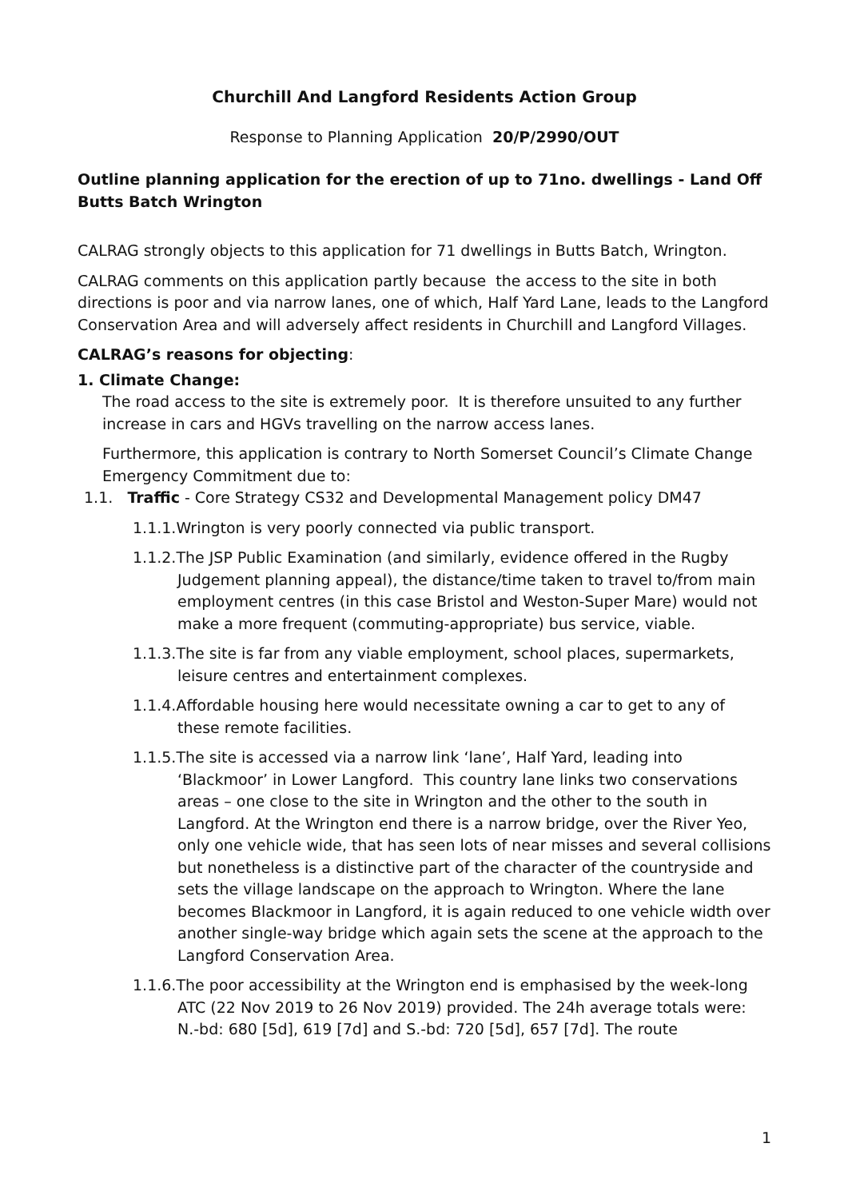Churchill And Langford Residents Action Group
Response to Planning Application 20/P/2990/OUT
Outline planning application for the erection of up to 71no. dwellings - Land Off Butts Batch Wrington
CALRAG strongly objects to this application for 71 dwellings in Butts Batch, Wrington.
CALRAG comments on this application partly because the access to the site in both directions is poor and via narrow lanes, one of which, Half Yard Lane, leads to the Langford Conservation Area and will adversely affect residents in Churchill and Langford Villages.
CALRAG’s reasons for objecting:
1. Climate Change:
The road access to the site is extremely poor. It is therefore unsuited to any further increase in cars and HGVs travelling on the narrow access lanes.
Furthermore, this application is contrary to North Somerset Council’s Climate Change Emergency Commitment due to:
1.1. Traffic - Core Strategy CS32 and Developmental Management policy DM47
1.1.1.Wrington is very poorly connected via public transport.
1.1.2.The JSP Public Examination (and similarly, evidence offered in the Rugby Judgement planning appeal), the distance/time taken to travel to/from main employment centres (in this case Bristol and Weston-Super Mare) would not make a more frequent (commuting-appropriate) bus service, viable.
1.1.3.The site is far from any viable employment, school places, supermarkets, leisure centres and entertainment complexes.
1.1.4.Affordable housing here would necessitate owning a car to get to any of these remote facilities.
1.1.5.The site is accessed via a narrow link ‘lane’, Half Yard, leading into ‘Blackmoor’ in Lower Langford. This country lane links two conservations areas – one close to the site in Wrington and the other to the south in Langford. At the Wrington end there is a narrow bridge, over the River Yeo, only one vehicle wide, that has seen lots of near misses and several collisions but nonetheless is a distinctive part of the character of the countryside and sets the village landscape on the approach to Wrington. Where the lane becomes Blackmoor in Langford, it is again reduced to one vehicle width over another single-way bridge which again sets the scene at the approach to the Langford Conservation Area.
1.1.6.The poor accessibility at the Wrington end is emphasised by the week-long ATC (22 Nov 2019 to 26 Nov 2019) provided. The 24h average totals were: N.-bd: 680 [5d], 619 [7d] and S.-bd: 720 [5d], 657 [7d]. The route
1